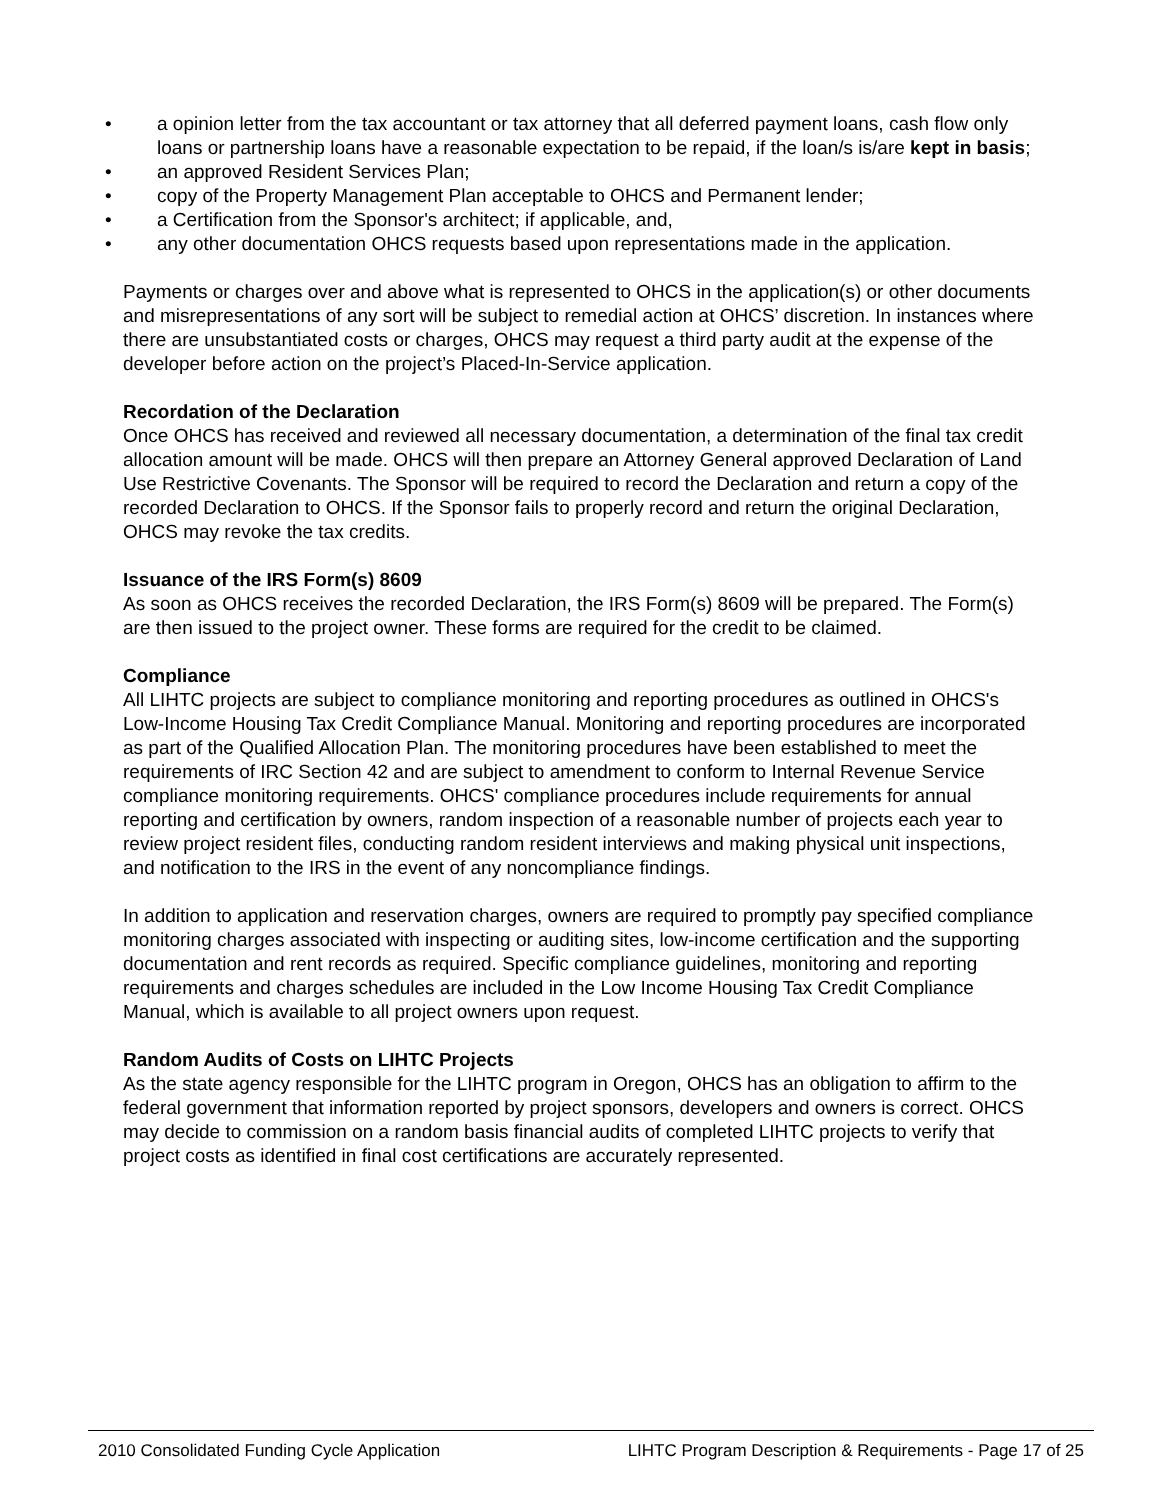• a opinion letter from the tax accountant or tax attorney that all deferred payment loans, cash flow only loans or partnership loans have a reasonable expectation to be repaid, if the loan/s is/are kept in basis;
• an approved Resident Services Plan;
• copy of the Property Management Plan acceptable to OHCS and Permanent lender;
• a Certification from the Sponsor's architect; if applicable, and,
• any other documentation OHCS requests based upon representations made in the application.
Payments or charges over and above what is represented to OHCS in the application(s) or other documents and misrepresentations of any sort will be subject to remedial action at OHCS’ discretion. In instances where there are unsubstantiated costs or charges, OHCS may request a third party audit at the expense of the developer before action on the project’s Placed-In-Service application.
Recordation of the Declaration
Once OHCS has received and reviewed all necessary documentation, a determination of the final tax credit allocation amount will be made. OHCS will then prepare an Attorney General approved Declaration of Land Use Restrictive Covenants. The Sponsor will be required to record the Declaration and return a copy of the recorded Declaration to OHCS. If the Sponsor fails to properly record and return the original Declaration, OHCS may revoke the tax credits.
Issuance of the IRS Form(s) 8609
As soon as OHCS receives the recorded Declaration, the IRS Form(s) 8609 will be prepared. The Form(s) are then issued to the project owner. These forms are required for the credit to be claimed.
Compliance
All LIHTC projects are subject to compliance monitoring and reporting procedures as outlined in OHCS's Low-Income Housing Tax Credit Compliance Manual. Monitoring and reporting procedures are incorporated as part of the Qualified Allocation Plan. The monitoring procedures have been established to meet the requirements of IRC Section 42 and are subject to amendment to conform to Internal Revenue Service compliance monitoring requirements. OHCS' compliance procedures include requirements for annual reporting and certification by owners, random inspection of a reasonable number of projects each year to review project resident files, conducting random resident interviews and making physical unit inspections, and notification to the IRS in the event of any noncompliance findings.
In addition to application and reservation charges, owners are required to promptly pay specified compliance monitoring charges associated with inspecting or auditing sites, low-income certification and the supporting documentation and rent records as required. Specific compliance guidelines, monitoring and reporting requirements and charges schedules are included in the Low Income Housing Tax Credit Compliance Manual, which is available to all project owners upon request.
Random Audits of Costs on LIHTC Projects
As the state agency responsible for the LIHTC program in Oregon, OHCS has an obligation to affirm to the federal government that information reported by project sponsors, developers and owners is correct. OHCS may decide to commission on a random basis financial audits of completed LIHTC projects to verify that project costs as identified in final cost certifications are accurately represented.
2010 Consolidated Funding Cycle Application LIHTC Program Description & Requirements - Page 17 of 25